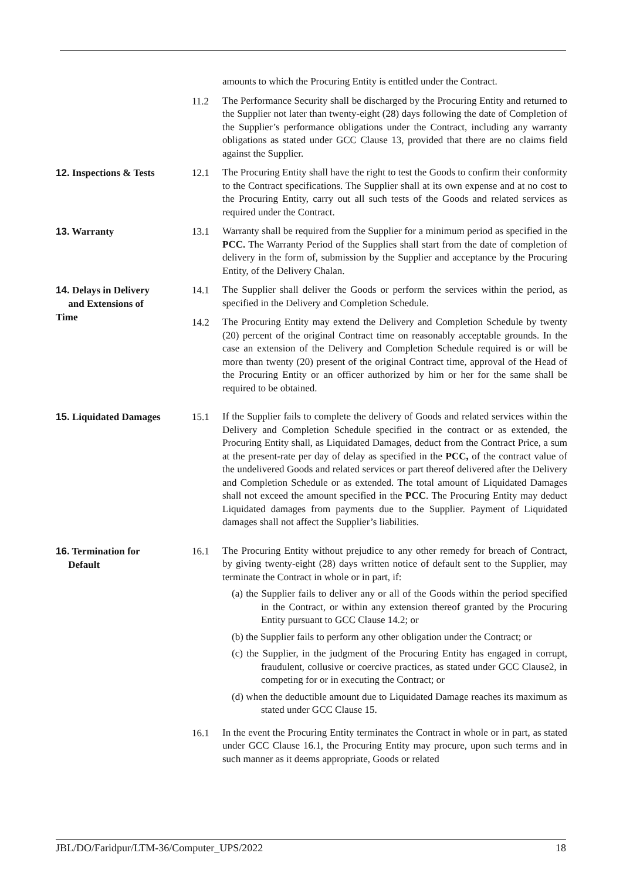amounts to which the Procuring Entity is entitled under the Contract.
11.2
The Performance Security shall be discharged by the Procuring Entity and returned to the Supplier not later than twenty-eight (28) days following the date of Completion of the Supplier’s performance obligations under the Contract, including any warranty obligations as stated under GCC Clause 13, provided that there are no claims field against the Supplier.
12. Inspections & Tests
12.1
The Procuring Entity shall have the right to test the Goods to confirm their conformity to the Contract specifications. The Supplier shall at its own expense and at no cost to the Procuring Entity, carry out all such tests of the Goods and related services as required under the Contract.
13. Warranty 13.1
Warranty shall be required from the Supplier for a minimum period as specified in the PCC. The Warranty Period of the Supplies shall start from the date of completion of delivery in the form of, submission by the Supplier and acceptance by the Procuring Entity, of the Delivery Chalan.
14. Delays in Delivery
and Extensions of
Time
14.1
The Supplier shall deliver the Goods or perform the services within the period, as specified in the Delivery and Completion Schedule.
14.2
The Procuring Entity may extend the Delivery and Completion Schedule by twenty (20) percent of the original Contract time on reasonably acceptable grounds. In the case an extension of the Delivery and Completion Schedule required is or will be more than twenty (20) present of the original Contract time, approval of the Head of the Procuring Entity or an officer authorized by him or her for the same shall be required to be obtained.
15. Liquidated Damages 15.1
If the Supplier fails to complete the delivery of Goods and related services within the Delivery and Completion Schedule specified in the contract or as extended, the Procuring Entity shall, as Liquidated Damages, deduct from the Contract Price, a sum at the present-rate per day of delay as specified in the PCC, of the contract value of the undelivered Goods and related services or part thereof delivered after the Delivery and Completion Schedule or as extended. The total amount of Liquidated Damages shall not exceed the amount specified in the PCC. The Procuring Entity may deduct Liquidated damages from payments due to the Supplier. Payment of Liquidated damages shall not affect the Supplier’s liabilities.
16. Termination for
Default
16.1
The Procuring Entity without prejudice to any other remedy for breach of Contract, by giving twenty-eight (28) days written notice of default sent to the Supplier, may terminate the Contract in whole or in part, if:
(a) the Supplier fails to deliver any or all of the Goods within the period specified in the Contract, or within any extension thereof granted by the Procuring Entity pursuant to GCC Clause 14.2; or
(b) the Supplier fails to perform any other obligation under the Contract; or
(c) the Supplier, in the judgment of the Procuring Entity has engaged in corrupt, fraudulent, collusive or coercive practices, as stated under GCC Clause2, in competing for or in executing the Contract; or
(d) when the deductible amount due to Liquidated Damage reaches its maximum as stated under GCC Clause 15.
16.1
In the event the Procuring Entity terminates the Contract in whole or in part, as stated under GCC Clause 16.1, the Procuring Entity may procure, upon such terms and in such manner as it deems appropriate, Goods or related
JBL/DO/Faridpur/LTM-36/Computer_UPS/2022 18